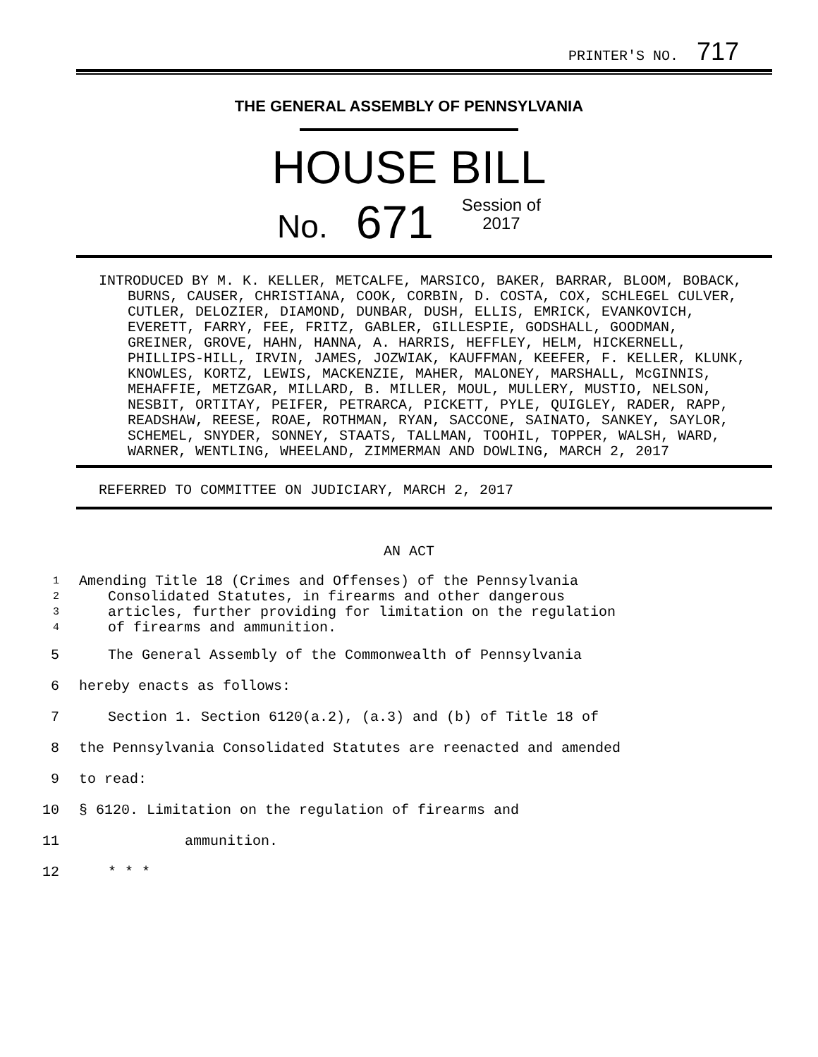PRINTER'S NO. 717
THE GENERAL ASSEMBLY OF PENNSYLVANIA
HOUSE BILL
No. 671 Session of
2017
INTRODUCED BY M. K. KELLER, METCALFE, MARSICO, BAKER, BARRAR, BLOOM, BOBACK, BURNS, CAUSER, CHRISTIANA, COOK, CORBIN, D. COSTA, COX, SCHLEGEL CULVER, CUTLER, DELOZIER, DIAMOND, DUNBAR, DUSH, ELLIS, EMRICK, EVANKOVICH, EVERETT, FARRY, FEE, FRITZ, GABLER, GILLESPIE, GODSHALL, GOODMAN, GREINER, GROVE, HAHN, HANNA, A. HARRIS, HEFFLEY, HELM, HICKERNELL, PHILLIPS-HILL, IRVIN, JAMES, JOZWIAK, KAUFFMAN, KEEFER, F. KELLER, KLUNK, KNOWLES, KORTZ, LEWIS, MACKENZIE, MAHER, MALONEY, MARSHALL, McGINNIS, MEHAFFIE, METZGAR, MILLARD, B. MILLER, MOUL, MULLERY, MUSTIO, NELSON, NESBIT, ORTITAY, PEIFER, PETRARCA, PICKETT, PYLE, QUIGLEY, RADER, RAPP, READSHAW, REESE, ROAE, ROTHMAN, RYAN, SACCONE, SAINATO, SANKEY, SAYLOR, SCHEMEL, SNYDER, SONNEY, STAATS, TALLMAN, TOOHIL, TOPPER, WALSH, WARD, WARNER, WENTLING, WHEELAND, ZIMMERMAN AND DOWLING, MARCH 2, 2017
REFERRED TO COMMITTEE ON JUDICIARY, MARCH 2, 2017
AN ACT
1 Amending Title 18 (Crimes and Offenses) of the Pennsylvania
2 Consolidated Statutes, in firearms and other dangerous
3 articles, further providing for limitation on the regulation
4 of firearms and ammunition.
5 The General Assembly of the Commonwealth of Pennsylvania
6 hereby enacts as follows:
7 Section 1. Section 6120(a.2), (a.3) and (b) of Title 18 of
8 the Pennsylvania Consolidated Statutes are reenacted and amended
9 to read:
10 § 6120. Limitation on the regulation of firearms and
11 ammunition.
12 * * *